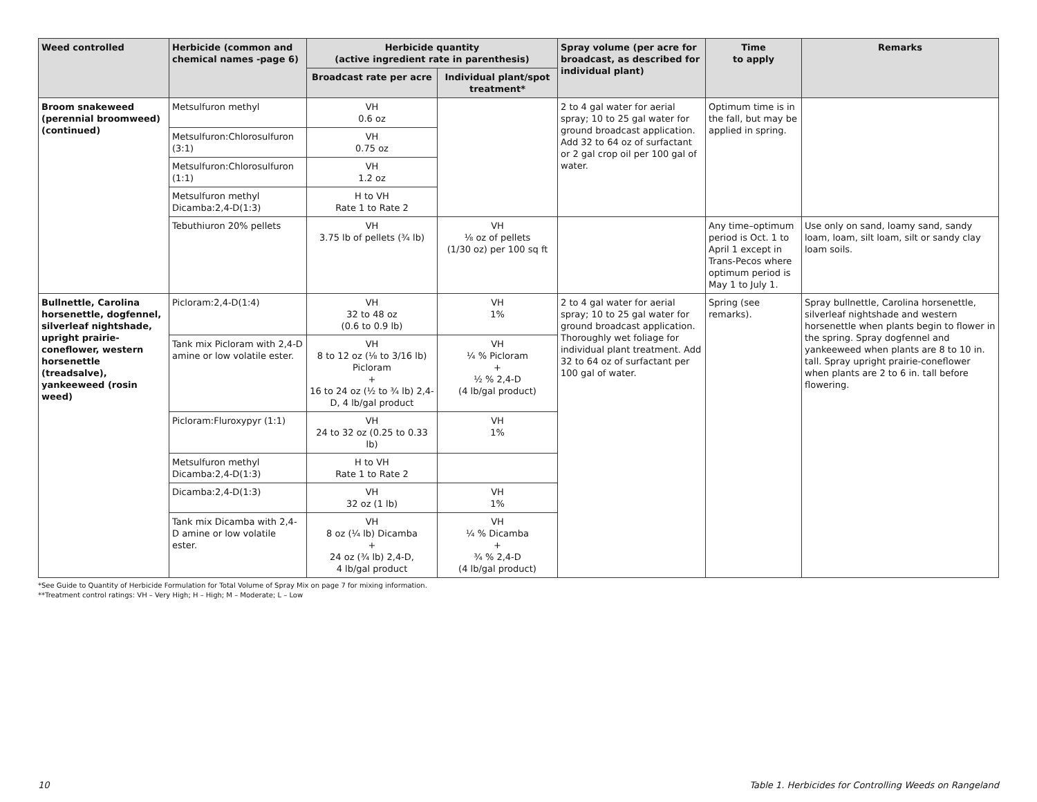| Weed controlled | Herbicide (common and chemical names -page 6) | Herbicide quantity (active ingredient rate in parenthesis) | | Spray volume (per acre for broadcast, as described for individual plant) | Time to apply | Remarks |
| --- | --- | --- | --- | --- | --- | --- |
| | | Broadcast rate per acre | Individual plant/spot treatment* | | | |
| Broom snakeweed (perennial broomweed) (continued) | Metsulfuron methyl | VH 0.6 oz | | 2 to 4 gal water for aerial spray; 10 to 25 gal water for ground broadcast application. Add 32 to 64 oz of surfactant or 2 gal crop oil per 100 gal of water. | Optimum time is in the fall, but may be applied in spring. | |
| | Metsulfuron:Chlorosulfuron (3:1) | VH 0.75 oz | | | | |
| | Metsulfuron:Chlorosulfuron (1:1) | VH 1.2 oz | | | | |
| | Metsulfuron methyl Dicamba:2,4-D(1:3) | H to VH Rate 1 to Rate 2 | | | | |
| | Tebuthiuron 20% pellets | VH 3.75 lb of pellets (¾ lb) | VH ⅛ oz of pellets (1/30 oz) per 100 sq ft | | Any time–optimum period is Oct. 1 to April 1 except in Trans-Pecos where optimum period is May 1 to July 1. | Use only on sand, loamy sand, sandy loam, loam, silt loam, silt or sandy clay loam soils. |
| Bullnettle, Carolina horsenettle, dogfennel, silverleaf nightshade, upright prairie-coneflower, western horsenettle (treadsalve), yankeeweed (rosin weed) | Picloram:2,4-D(1:4) | VH 32 to 48 oz (0.6 to 0.9 lb) | VH 1% | 2 to 4 gal water for aerial spray; 10 to 25 gal water for ground broadcast application. Thoroughly wet foliage for individual plant treatment. Add 32 to 64 oz of surfactant per 100 gal of water. | Spring (see remarks). | Spray bullnettle, Carolina horsenettle, silverleaf nightshade and western horsenettle when plants begin to flower in the spring. Spray dogfennel and yankeeweed when plants are 8 to 10 in. tall. Spray upright prairie-coneflower when plants are 2 to 6 in. tall before flowering. |
| | Tank mix Picloram with 2,4-D amine or low volatile ester. | VH 8 to 12 oz (⅛ to 3/16 lb) Picloram + 16 to 24 oz (½ to ¾ lb) 2,4-D, 4 lb/gal product | VH ¼ % Picloram + ½ % 2,4-D (4 lb/gal product) | | | |
| | Picloram:Fluroxypyr (1:1) | VH 24 to 32 oz (0.25 to 0.33 lb) | VH 1% | | | |
| | Metsulfuron methyl Dicamba:2,4-D(1:3) | H to VH Rate 1 to Rate 2 | | | | |
| | Dicamba:2,4-D(1:3) | VH 32 oz (1 lb) | VH 1% | | | |
| | Tank mix Dicamba with 2,4-D amine or low volatile ester. | VH 8 oz (¼ lb) Dicamba + 24 oz (¾ lb) 2,4-D, 4 lb/gal product | VH ¼ % Dicamba + ¾ % 2,4-D (4 lb/gal product) | | | |
*See Guide to Quantity of Herbicide Formulation for Total Volume of Spray Mix on page 7 for mixing information.
**Treatment control ratings: VH – Very High; H – High; M – Moderate; L – Low
10 Table 1. Herbicides for Controlling Weeds on Rangeland